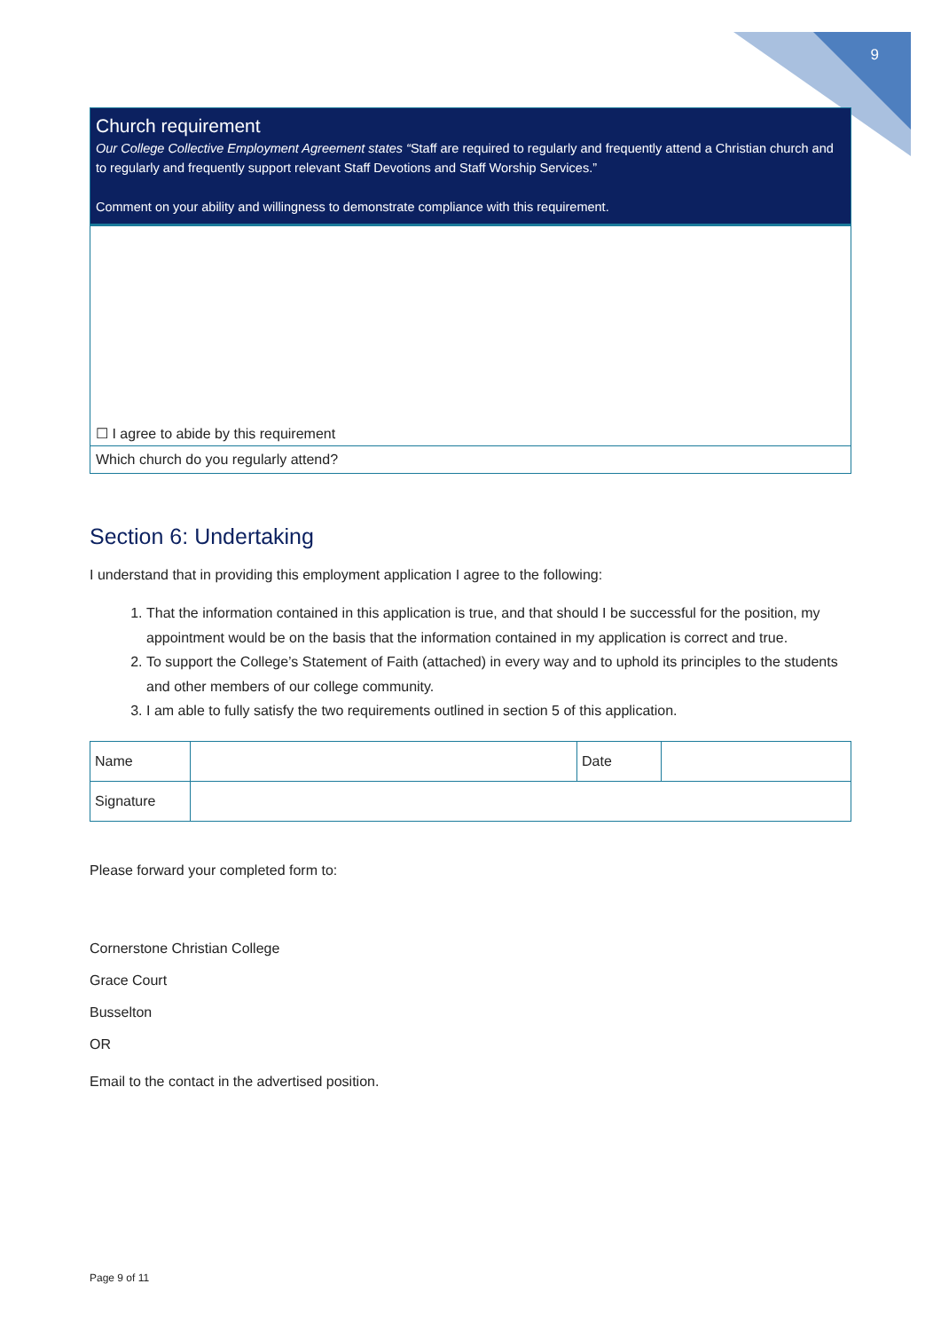9
Church requirement
Our College Collective Employment Agreement states “Staff are required to regularly and frequently attend a Christian church and to regularly and frequently support relevant Staff Devotions and Staff Worship Services.”
Comment on your ability and willingness to demonstrate compliance with this requirement.
☐ I agree to abide by this requirement
Which church do you regularly attend?
Section 6: Undertaking
I understand that in providing this employment application I agree to the following:
1. That the information contained in this application is true, and that should I be successful for the position, my appointment would be on the basis that the information contained in my application is correct and true.
2. To support the College’s Statement of Faith (attached) in every way and to uphold its principles to the students and other members of our college community.
3. I am able to fully satisfy the two requirements outlined in section 5 of this application.
| Name | | Date | |
| Signature | | | |
Please forward your completed form to:
Cornerstone Christian College
Grace Court
Busselton
OR
Email to the contact in the advertised position.
Page 9 of 11